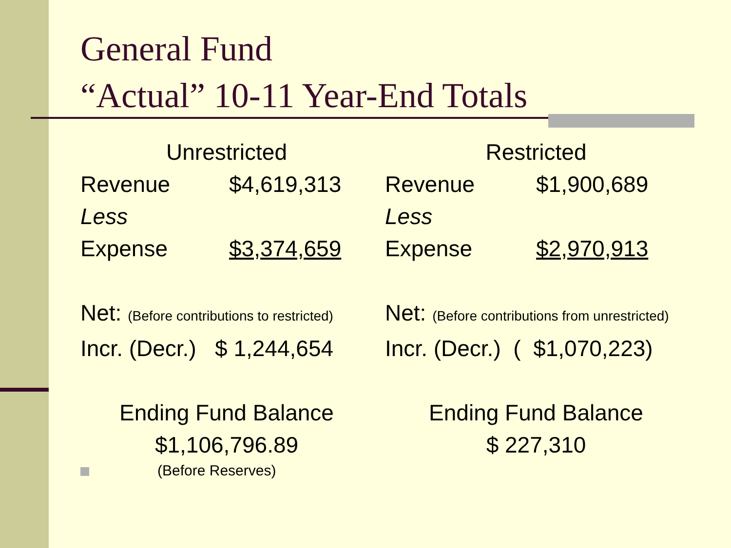General Fund
“Actual” 10-11 Year-End Totals
Unrestricted
| Revenue | $4,619,313 |
| Less | |
| Expense | $3,374,659 |
Net: (Before contributions to restricted)
Incr. (Decr.) $ 1,244,654
Ending Fund Balance
$1,106,796.89
(Before Reserves)
Restricted
| Revenue | $1,900,689 |
| Less | |
| Expense | $2,970,913 |
Net: (Before contributions from unrestricted)
Incr. (Decr.) ( $1,070,223)
Ending Fund Balance
$ 227,310